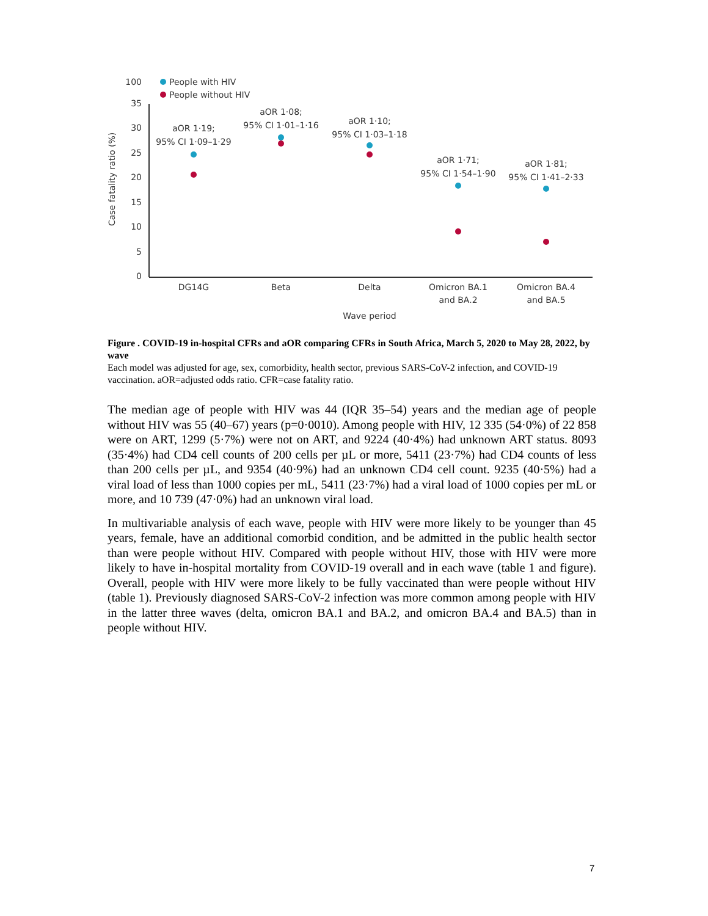100
35
30
25
20
15
10
5
0
Case fatality ratio (%)
People with HIV
People without HIV
aOR 1·19;
95% CI 1·09–1·29
aOR 1·08;
95% CI 1·01–1·16
aOR 1·10;
95% CI 1·03–1·18
aOR 1·71;
95% CI 1·54–1·90
aOR 1·81;
95% CI 1·41–2·33
DG14G
Beta
Delta
Omicron BA.1
and BA.2
Omicron BA.4
and BA.5
Wave period
Figure . COVID-19 in-hospital CFRs and aOR comparing CFRs in South Africa, March 5, 2020 to May 28, 2022, by wave
Each model was adjusted for age, sex, comorbidity, health sector, previous SARS-CoV-2 infection, and COVID-19 vaccination. aOR=adjusted odds ratio. CFR=case fatality ratio.
The median age of people with HIV was 44 (IQR 35–54) years and the median age of people without HIV was 55 (40–67) years (p=0·0010). Among people with HIV, 12 335 (54·0%) of 22 858 were on ART, 1299 (5·7%) were not on ART, and 9224 (40·4%) had unknown ART status. 8093 (35·4%) had CD4 cell counts of 200 cells per µL or more, 5411 (23·7%) had CD4 counts of less than 200 cells per µL, and 9354 (40·9%) had an unknown CD4 cell count. 9235 (40·5%) had a viral load of less than 1000 copies per mL, 5411 (23·7%) had a viral load of 1000 copies per mL or more, and 10 739 (47·0%) had an unknown viral load.
In multivariable analysis of each wave, people with HIV were more likely to be younger than 45 years, female, have an additional comorbid condition, and be admitted in the public health sector than were people without HIV. Compared with people without HIV, those with HIV were more likely to have in-hospital mortality from COVID-19 overall and in each wave (table 1 and figure). Overall, people with HIV were more likely to be fully vaccinated than were people without HIV (table 1). Previously diagnosed SARS-CoV-2 infection was more common among people with HIV in the latter three waves (delta, omicron BA.1 and BA.2, and omicron BA.4 and BA.5) than in people without HIV.
7